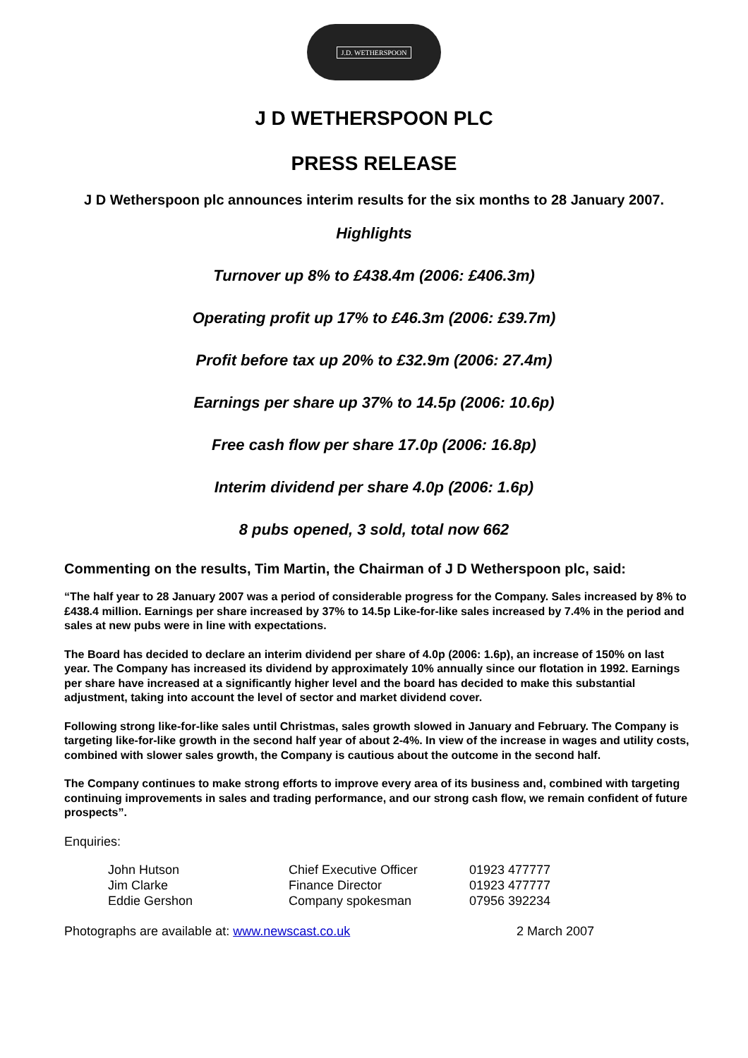J.D. WETHERSPOON
J D WETHERSPOON PLC
PRESS RELEASE
J D Wetherspoon plc announces interim results for the six months to 28 January 2007.
Highlights
Turnover up 8% to £438.4m (2006: £406.3m)
Operating profit up 17% to £46.3m (2006: £39.7m)
Profit before tax up 20% to £32.9m (2006: 27.4m)
Earnings per share up 37% to 14.5p (2006: 10.6p)
Free cash flow per share 17.0p (2006: 16.8p)
Interim dividend per share 4.0p (2006: 1.6p)
8 pubs opened, 3 sold, total now 662
Commenting on the results, Tim Martin, the Chairman of J D Wetherspoon plc, said:
“The half year to 28 January 2007 was a period of considerable progress for the Company. Sales increased by 8% to £438.4 million. Earnings per share increased by 37% to 14.5p Like-for-like sales increased by 7.4% in the period and sales at new pubs were in line with expectations.
The Board has decided to declare an interim dividend per share of 4.0p (2006: 1.6p), an increase of 150% on last year. The Company has increased its dividend by approximately 10% annually since our flotation in 1992. Earnings per share have increased at a significantly higher level and the board has decided to make this substantial adjustment, taking into account the level of sector and market dividend cover.
Following strong like-for-like sales until Christmas, sales growth slowed in January and February. The Company is targeting like-for-like growth in the second half year of about 2-4%. In view of the increase in wages and utility costs, combined with slower sales growth, the Company is cautious about the outcome in the second half.
The Company continues to make strong efforts to improve every area of its business and, combined with targeting continuing improvements in sales and trading performance, and our strong cash flow, we remain confident of future prospects”.
Enquiries:
| John Hutson | Chief Executive Officer | 01923 477777 |
| Jim Clarke | Finance Director | 01923 477777 |
| Eddie Gershon | Company spokesman | 07956 392234 |
Photographs are available at: www.newscast.co.uk 2 March 2007